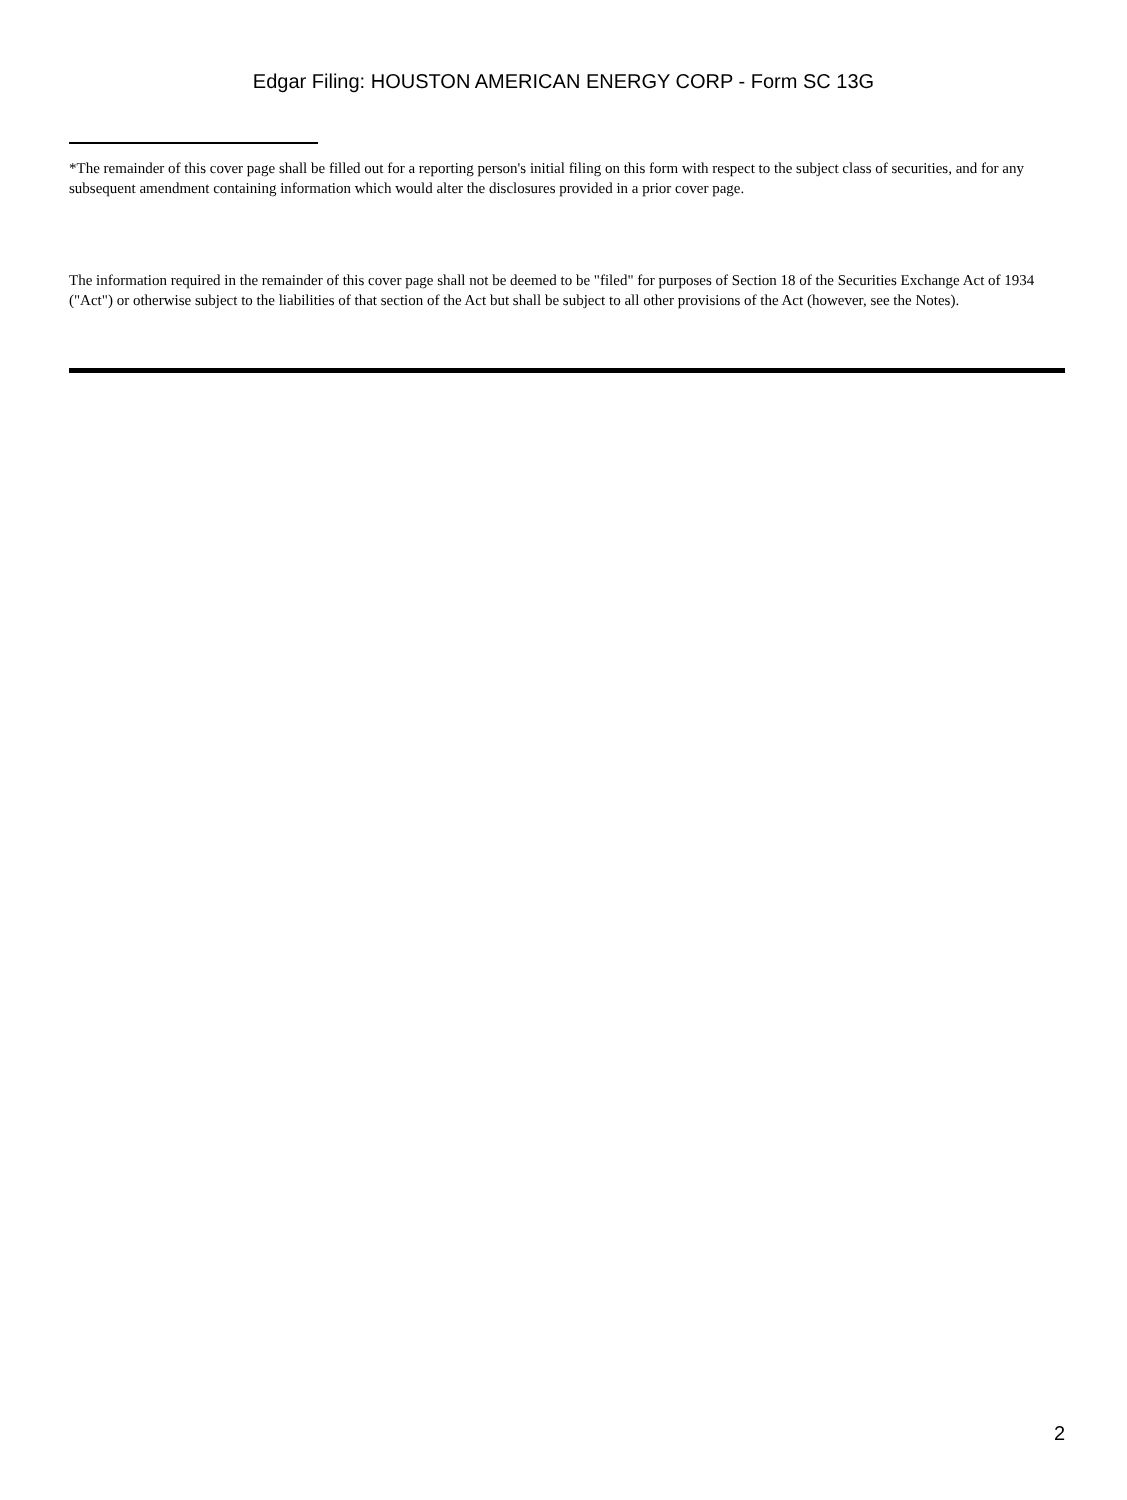Edgar Filing: HOUSTON AMERICAN ENERGY CORP - Form SC 13G
*The remainder of this cover page shall be filled out for a reporting person's initial filing on this form with respect to the subject class of securities, and for any subsequent amendment containing information which would alter the disclosures provided in a prior cover page.
The information required in the remainder of this cover page shall not be deemed to be "filed" for purposes of Section 18 of the Securities Exchange Act of 1934 ("Act") or otherwise subject to the liabilities of that section of the Act but shall be subject to all other provisions of the Act (however, see the Notes).
2